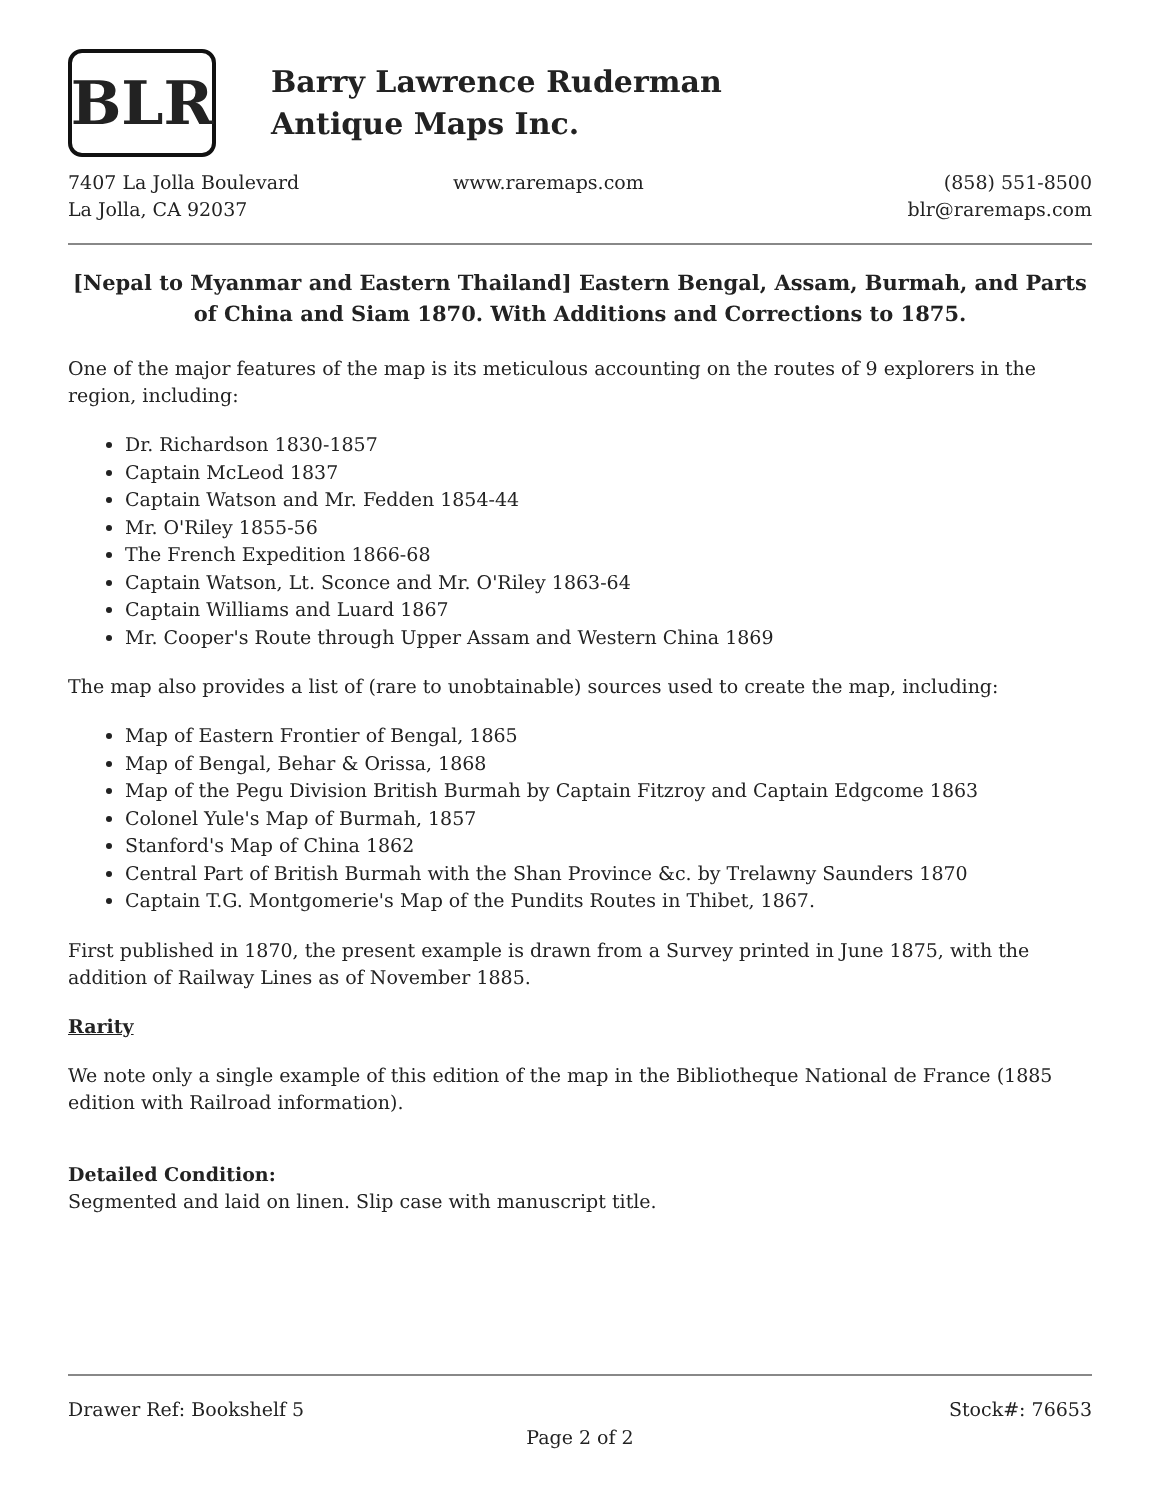BLR
Barry Lawrence Ruderman
Antique Maps Inc.
7407 La Jolla Boulevard
La Jolla, CA 92037
www.raremaps.com (858) 551-8500
blr@raremaps.com
[Nepal to Myanmar and Eastern Thailand] Eastern Bengal, Assam, Burmah, and Parts of China and Siam 1870. With Additions and Corrections to 1875.
One of the major features of the map is its meticulous accounting on the routes of 9 explorers in the region, including:
Dr. Richardson 1830-1857
Captain McLeod 1837
Captain Watson and Mr. Fedden 1854-44
Mr. O'Riley 1855-56
The French Expedition 1866-68
Captain Watson, Lt. Sconce and Mr. O'Riley 1863-64
Captain Williams and Luard 1867
Mr. Cooper's Route through Upper Assam and Western China 1869
The map also provides a list of (rare to unobtainable) sources used to create the map, including:
Map of Eastern Frontier of Bengal, 1865
Map of Bengal, Behar & Orissa, 1868
Map of the Pegu Division British Burmah by Captain Fitzroy and Captain Edgcome 1863
Colonel Yule's Map of Burmah, 1857
Stanford's Map of China 1862
Central Part of British Burmah with the Shan Province &c. by Trelawny Saunders 1870
Captain T.G. Montgomerie's Map of the Pundits Routes in Thibet, 1867.
First published in 1870, the present example is drawn from a Survey printed in June 1875, with the addition of Railway Lines as of November 1885.
Rarity
We note only a single example of this edition of the map in the Bibliotheque National de France (1885 edition with Railroad information).
Detailed Condition:
Segmented and laid on linen. Slip case with manuscript title.
Drawer Ref: Bookshelf 5 Stock#: 76653
Page 2 of 2